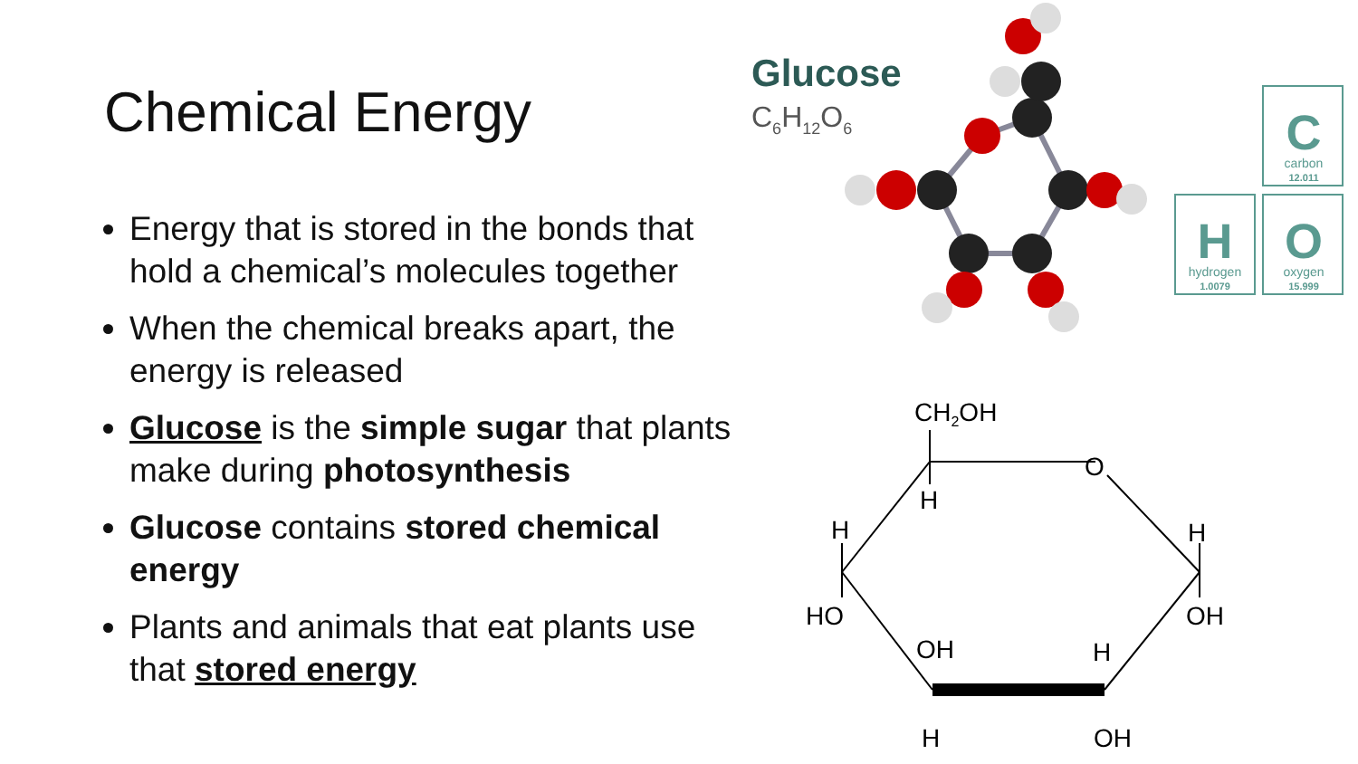Chemical Energy
Energy that is stored in the bonds that hold a chemical’s molecules together
When the chemical breaks apart, the energy is released
Glucose is the simple sugar that plants make during photosynthesis
Glucose contains stored chemical energy
Plants and animals that eat plants use that stored energy
Glucose
C6H12O6
C
carbon
12.011
H
hydrogen
1.0079
O
oxygen
15.999
CH2OH
O
H
H
H
HO
OH
OH
H
H
OH